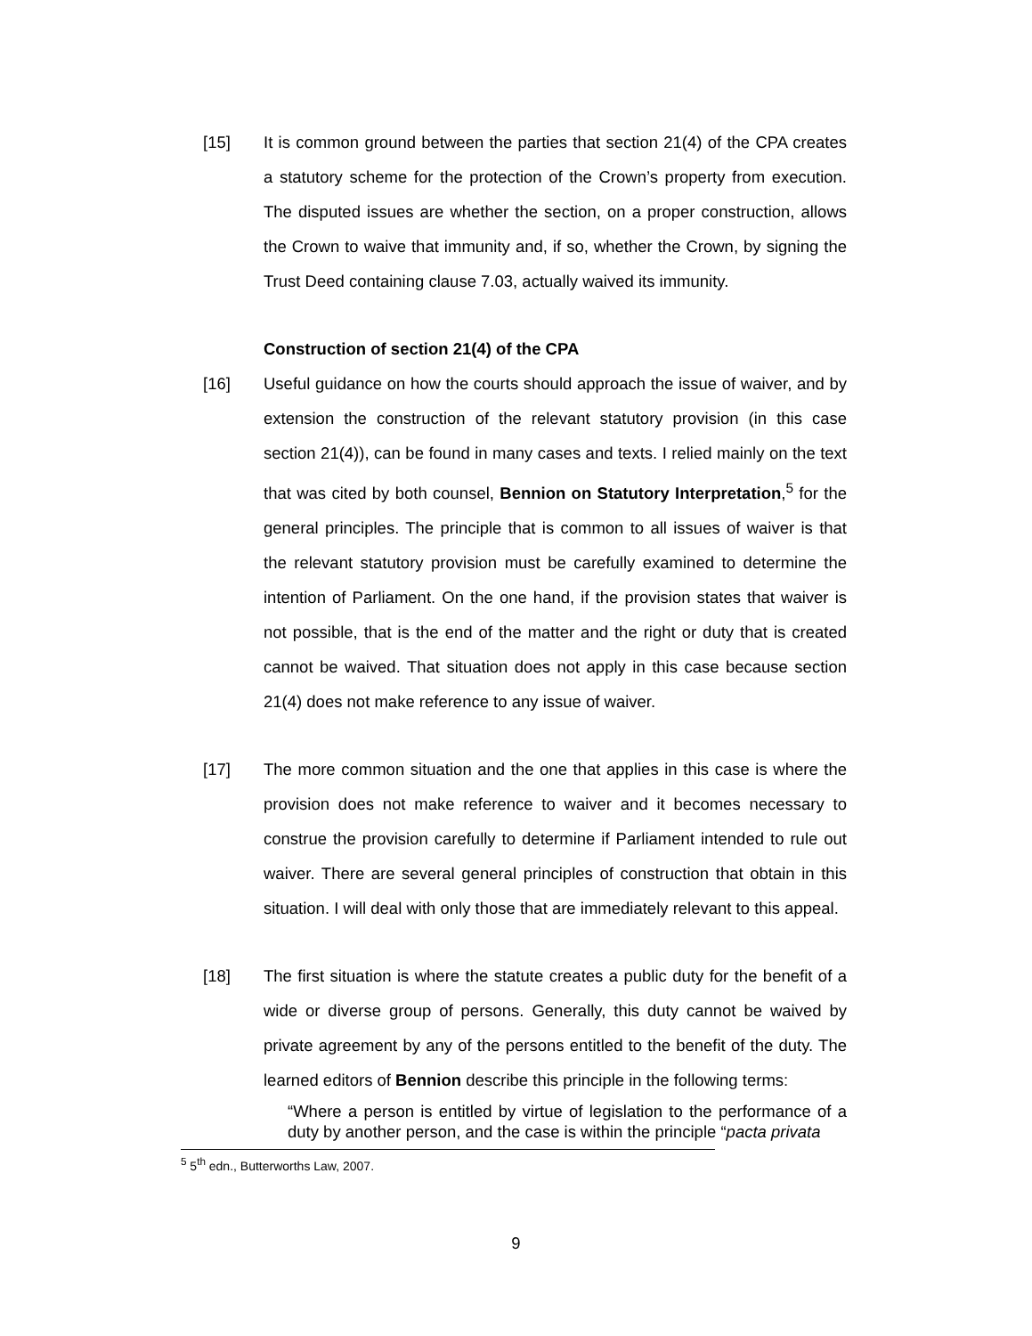[15] It is common ground between the parties that section 21(4) of the CPA creates a statutory scheme for the protection of the Crown’s property from execution. The disputed issues are whether the section, on a proper construction, allows the Crown to waive that immunity and, if so, whether the Crown, by signing the Trust Deed containing clause 7.03, actually waived its immunity.
Construction of section 21(4) of the CPA
[16] Useful guidance on how the courts should approach the issue of waiver, and by extension the construction of the relevant statutory provision (in this case section 21(4)), can be found in many cases and texts. I relied mainly on the text that was cited by both counsel, Bennion on Statutory Interpretation,<sup>5</sup> for the general principles. The principle that is common to all issues of waiver is that the relevant statutory provision must be carefully examined to determine the intention of Parliament. On the one hand, if the provision states that waiver is not possible, that is the end of the matter and the right or duty that is created cannot be waived. That situation does not apply in this case because section 21(4) does not make reference to any issue of waiver.
[17] The more common situation and the one that applies in this case is where the provision does not make reference to waiver and it becomes necessary to construe the provision carefully to determine if Parliament intended to rule out waiver. There are several general principles of construction that obtain in this situation. I will deal with only those that are immediately relevant to this appeal.
[18] The first situation is where the statute creates a public duty for the benefit of a wide or diverse group of persons. Generally, this duty cannot be waived by private agreement by any of the persons entitled to the benefit of the duty. The learned editors of Bennion describe this principle in the following terms:
“Where a person is entitled by virtue of legislation to the performance of a duty by another person, and the case is within the principle “pacta privata
<sup>5</sup> 5<sup>th</sup> edn., Butterworths Law, 2007.
9